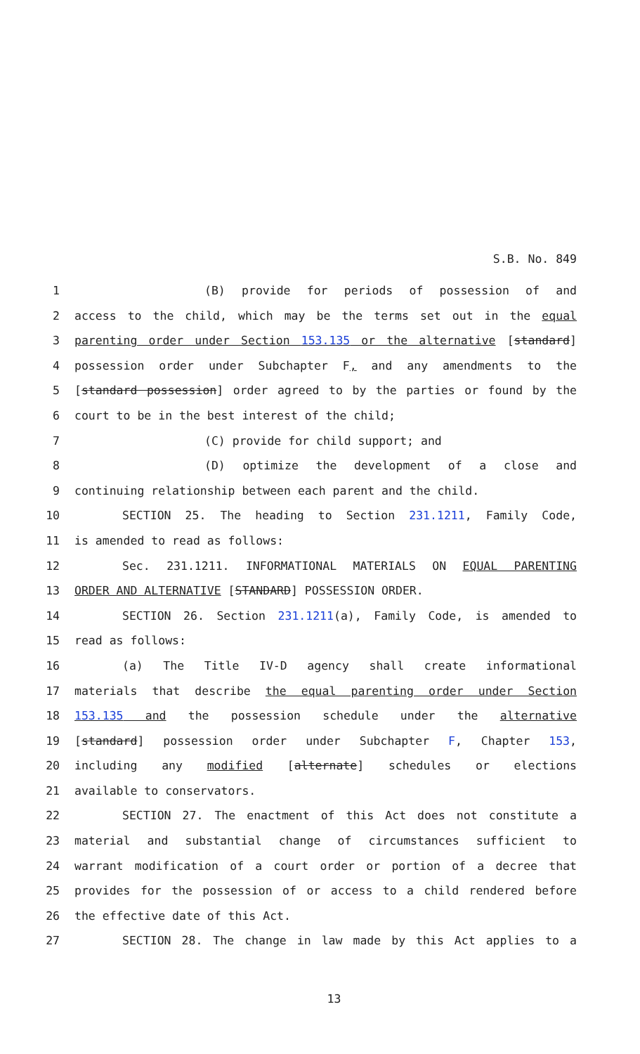S.B. No. 849
1 (B) provide for periods of possession of and
2 access to the child, which may be the terms set out in the equal
3 parenting order under Section 153.135 or the alternative [standard]
4 possession order under Subchapter F, and any amendments to the
5 [standard possession] order agreed to by the parties or found by the
6 court to be in the best interest of the child;
7 (C) provide for child support; and
8 (D) optimize the development of a close and
9 continuing relationship between each parent and the child.
10 SECTION 25. The heading to Section 231.1211, Family Code,
11 is amended to read as follows:
12 Sec. 231.1211. INFORMATIONAL MATERIALS ON EQUAL PARENTING
13 ORDER AND ALTERNATIVE [STANDARD] POSSESSION ORDER.
14 SECTION 26. Section 231.1211(a), Family Code, is amended to
15 read as follows:
16 (a) The Title IV-D agency shall create informational
17 materials that describe the equal parenting order under Section
18 153.135 and the possession schedule under the alternative
19 [standard] possession order under Subchapter F, Chapter 153,
20 including any modified [alternate] schedules or elections
21 available to conservators.
22 SECTION 27. The enactment of this Act does not constitute a
23 material and substantial change of circumstances sufficient to
24 warrant modification of a court order or portion of a decree that
25 provides for the possession of or access to a child rendered before
26 the effective date of this Act.
27 SECTION 28. The change in law made by this Act applies to a
13